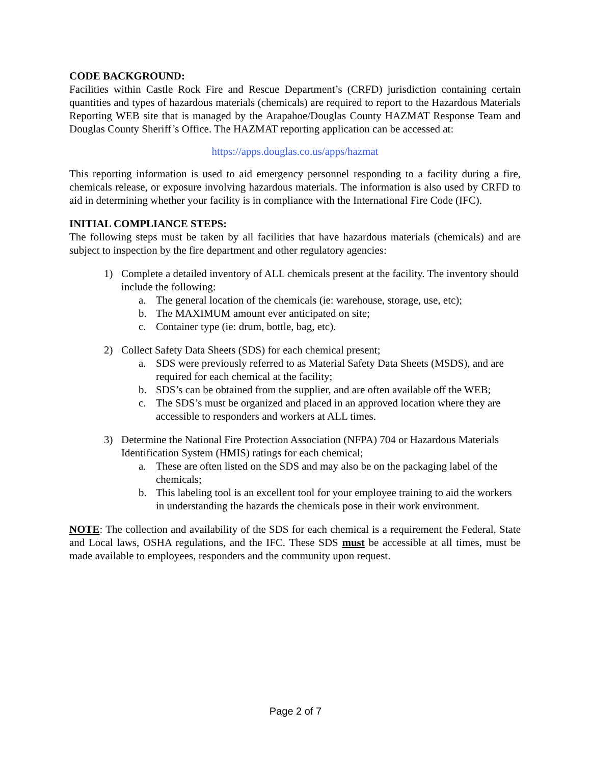CODE BACKGROUND:
Facilities within Castle Rock Fire and Rescue Department’s (CRFD) jurisdiction containing certain quantities and types of hazardous materials (chemicals) are required to report to the Hazardous Materials Reporting WEB site that is managed by the Arapahoe/Douglas County HAZMAT Response Team and Douglas County Sheriff’s Office. The HAZMAT reporting application can be accessed at:
https://apps.douglas.co.us/apps/hazmat
This reporting information is used to aid emergency personnel responding to a facility during a fire, chemicals release, or exposure involving hazardous materials. The information is also used by CRFD to aid in determining whether your facility is in compliance with the International Fire Code (IFC).
INITIAL COMPLIANCE STEPS:
The following steps must be taken by all facilities that have hazardous materials (chemicals) and are subject to inspection by the fire department and other regulatory agencies:
1) Complete a detailed inventory of ALL chemicals present at the facility. The inventory should include the following:
a. The general location of the chemicals (ie: warehouse, storage, use, etc);
b. The MAXIMUM amount ever anticipated on site;
c. Container type (ie: drum, bottle, bag, etc).
2) Collect Safety Data Sheets (SDS) for each chemical present;
a. SDS were previously referred to as Material Safety Data Sheets (MSDS), and are required for each chemical at the facility;
b. SDS’s can be obtained from the supplier, and are often available off the WEB;
c. The SDS’s must be organized and placed in an approved location where they are accessible to responders and workers at ALL times.
3) Determine the National Fire Protection Association (NFPA) 704 or Hazardous Materials Identification System (HMIS) ratings for each chemical;
a. These are often listed on the SDS and may also be on the packaging label of the chemicals;
b. This labeling tool is an excellent tool for your employee training to aid the workers in understanding the hazards the chemicals pose in their work environment.
NOTE: The collection and availability of the SDS for each chemical is a requirement the Federal, State and Local laws, OSHA regulations, and the IFC. These SDS must be accessible at all times, must be made available to employees, responders and the community upon request.
Page 2 of 7